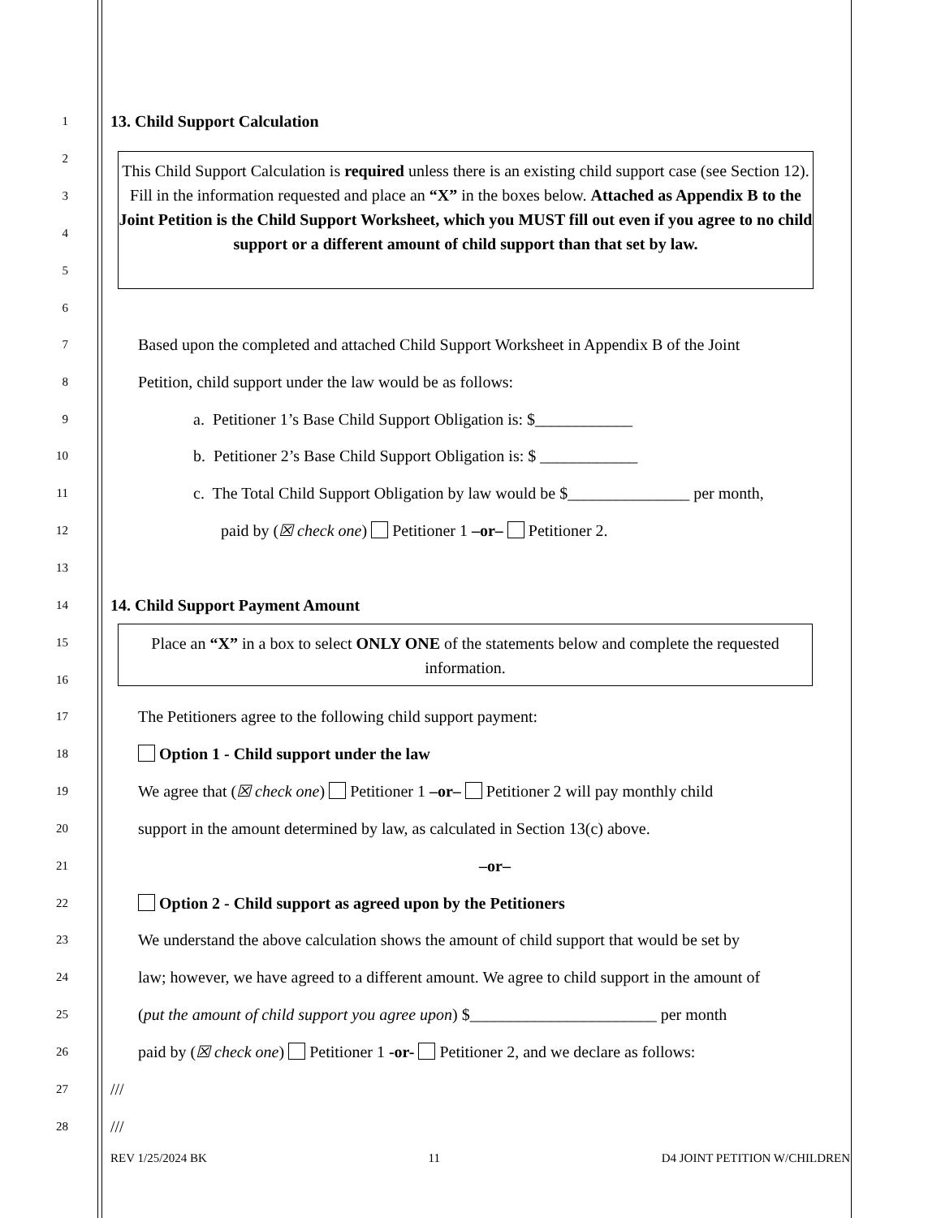1 13. Child Support Calculation
This Child Support Calculation is required unless there is an existing child support case (see Section 12). Fill in the information requested and place an “X” in the boxes below. Attached as Appendix B to the Joint Petition is the Child Support Worksheet, which you MUST fill out even if you agree to no child support or a different amount of child support than that set by law.
2
3
4
5
6
7 Based upon the completed and attached Child Support Worksheet in Appendix B of the Joint
8 Petition, child support under the law would be as follows:
9 a. Petitioner 1’s Base Child Support Obligation is: $____________
10 b. Petitioner 2’s Base Child Support Obligation is: $ ____________
11 c. The Total Child Support Obligation by law would be $_______________ per month,
12 paid by (☒ check one) Petitioner 1 –or– Petitioner 2.
13
14 14. Child Support Payment Amount
Place an “X” in a box to select ONLY ONE of the statements below and complete the requested information.
15
16
17 The Petitioners agree to the following child support payment:
18 Option 1 - Child support under the law
19 We agree that (☒ check one) Petitioner 1 –or– Petitioner 2 will pay monthly child
20 support in the amount determined by law, as calculated in Section 13(c) above.
21 –or–
22 Option 2 - Child support as agreed upon by the Petitioners
23 We understand the above calculation shows the amount of child support that would be set by
24 law; however, we have agreed to a different amount. We agree to child support in the amount of
25 (put the amount of child support you agree upon) $_______________________ per month
26 paid by (☒ check one) Petitioner 1 -or- Petitioner 2, and we declare as follows:
27 ///
28 ///
REV 1/25/2024 BK 11 D4 JOINT PETITION W/CHILDREN